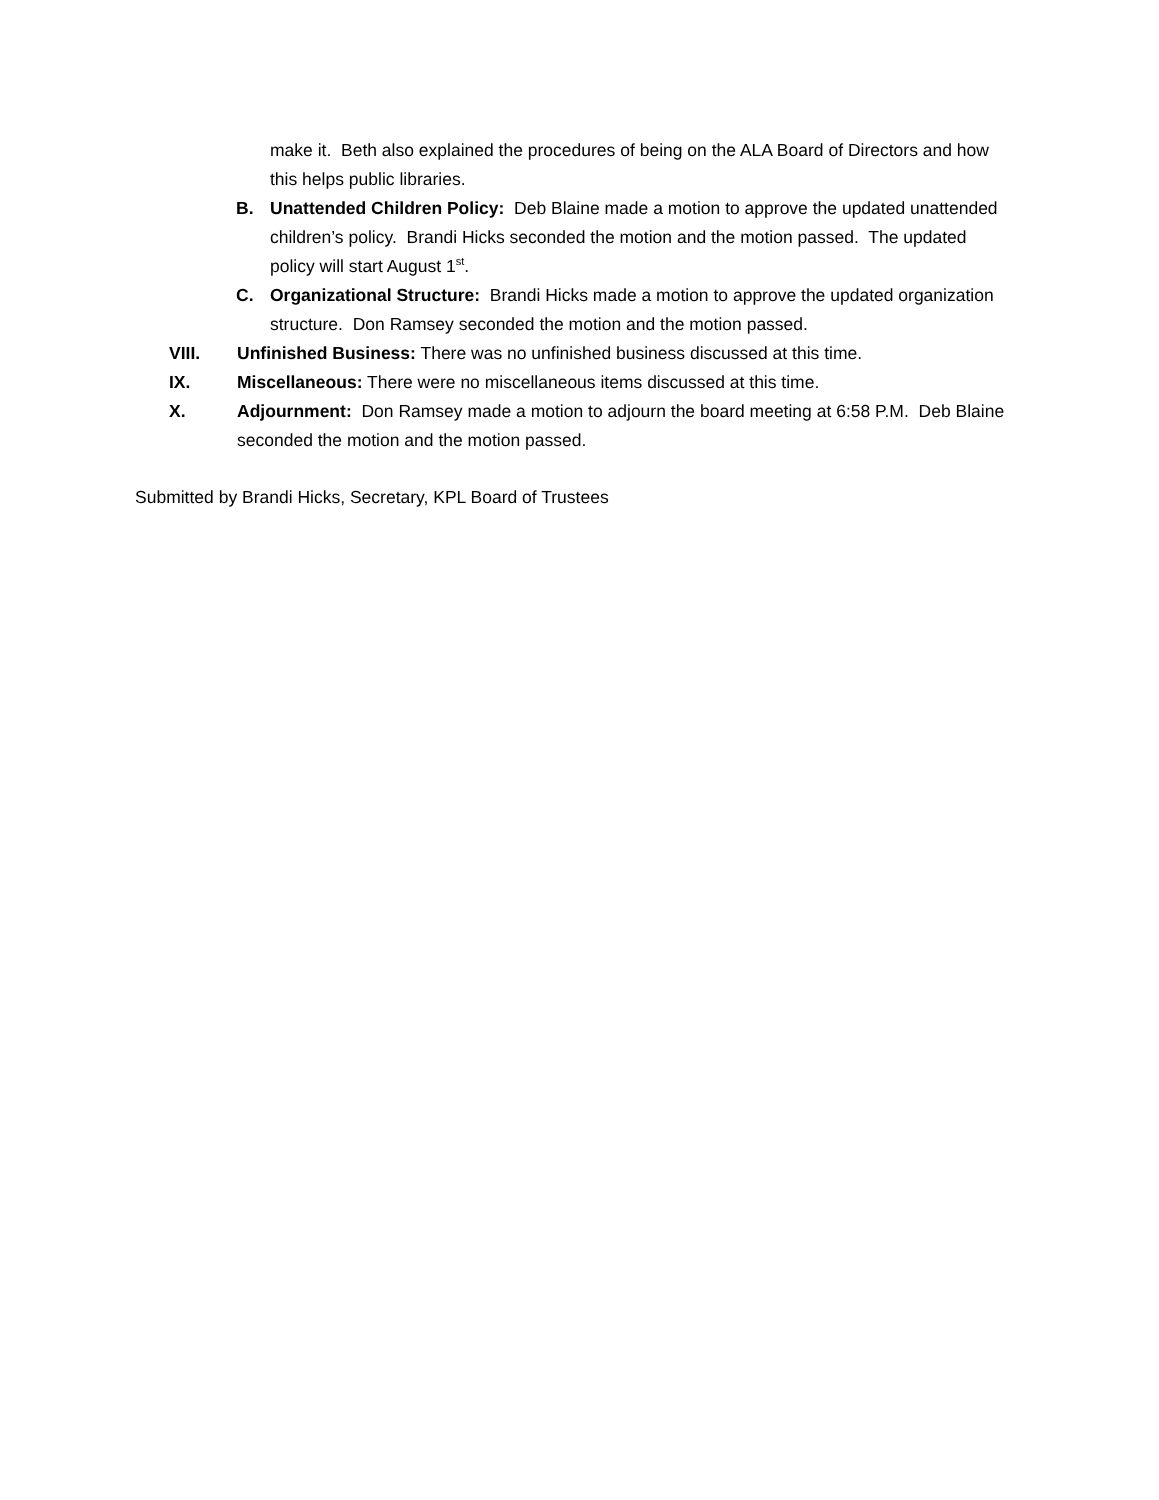make it. Beth also explained the procedures of being on the ALA Board of Directors and how this helps public libraries.
B. Unattended Children Policy: Deb Blaine made a motion to approve the updated unattended children’s policy. Brandi Hicks seconded the motion and the motion passed. The updated policy will start August 1<sup>st</sup>.
C. Organizational Structure: Brandi Hicks made a motion to approve the updated organization structure. Don Ramsey seconded the motion and the motion passed.
VIII. Unfinished Business: There was no unfinished business discussed at this time.
IX. Miscellaneous: There were no miscellaneous items discussed at this time.
X. Adjournment: Don Ramsey made a motion to adjourn the board meeting at 6:58 P.M. Deb Blaine seconded the motion and the motion passed.
Submitted by Brandi Hicks, Secretary, KPL Board of Trustees